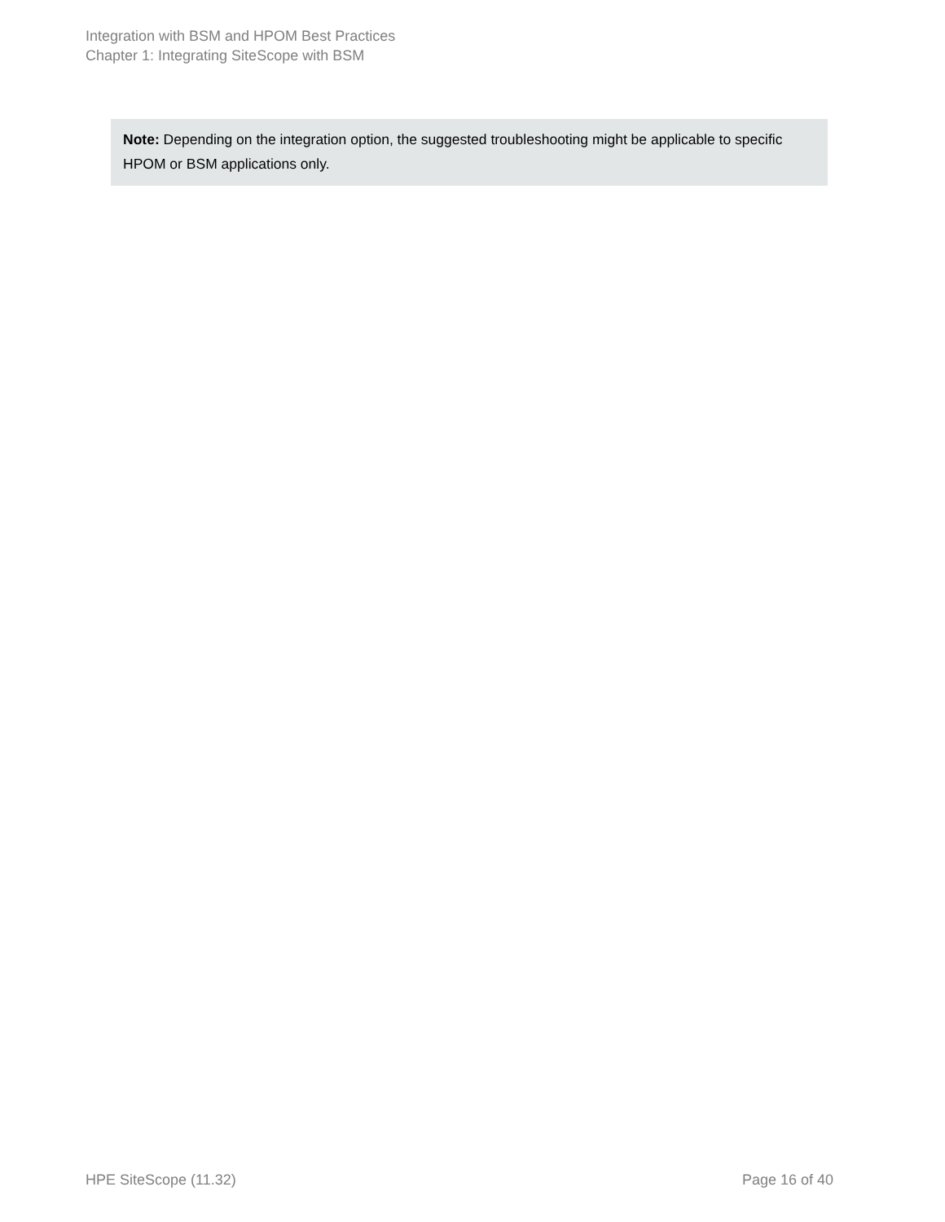Integration with BSM and HPOM Best Practices
Chapter 1: Integrating SiteScope with BSM
Note: Depending on the integration option, the suggested troubleshooting might be applicable to specific HPOM or BSM applications only.
HPE SiteScope (11.32) Page 16 of 40